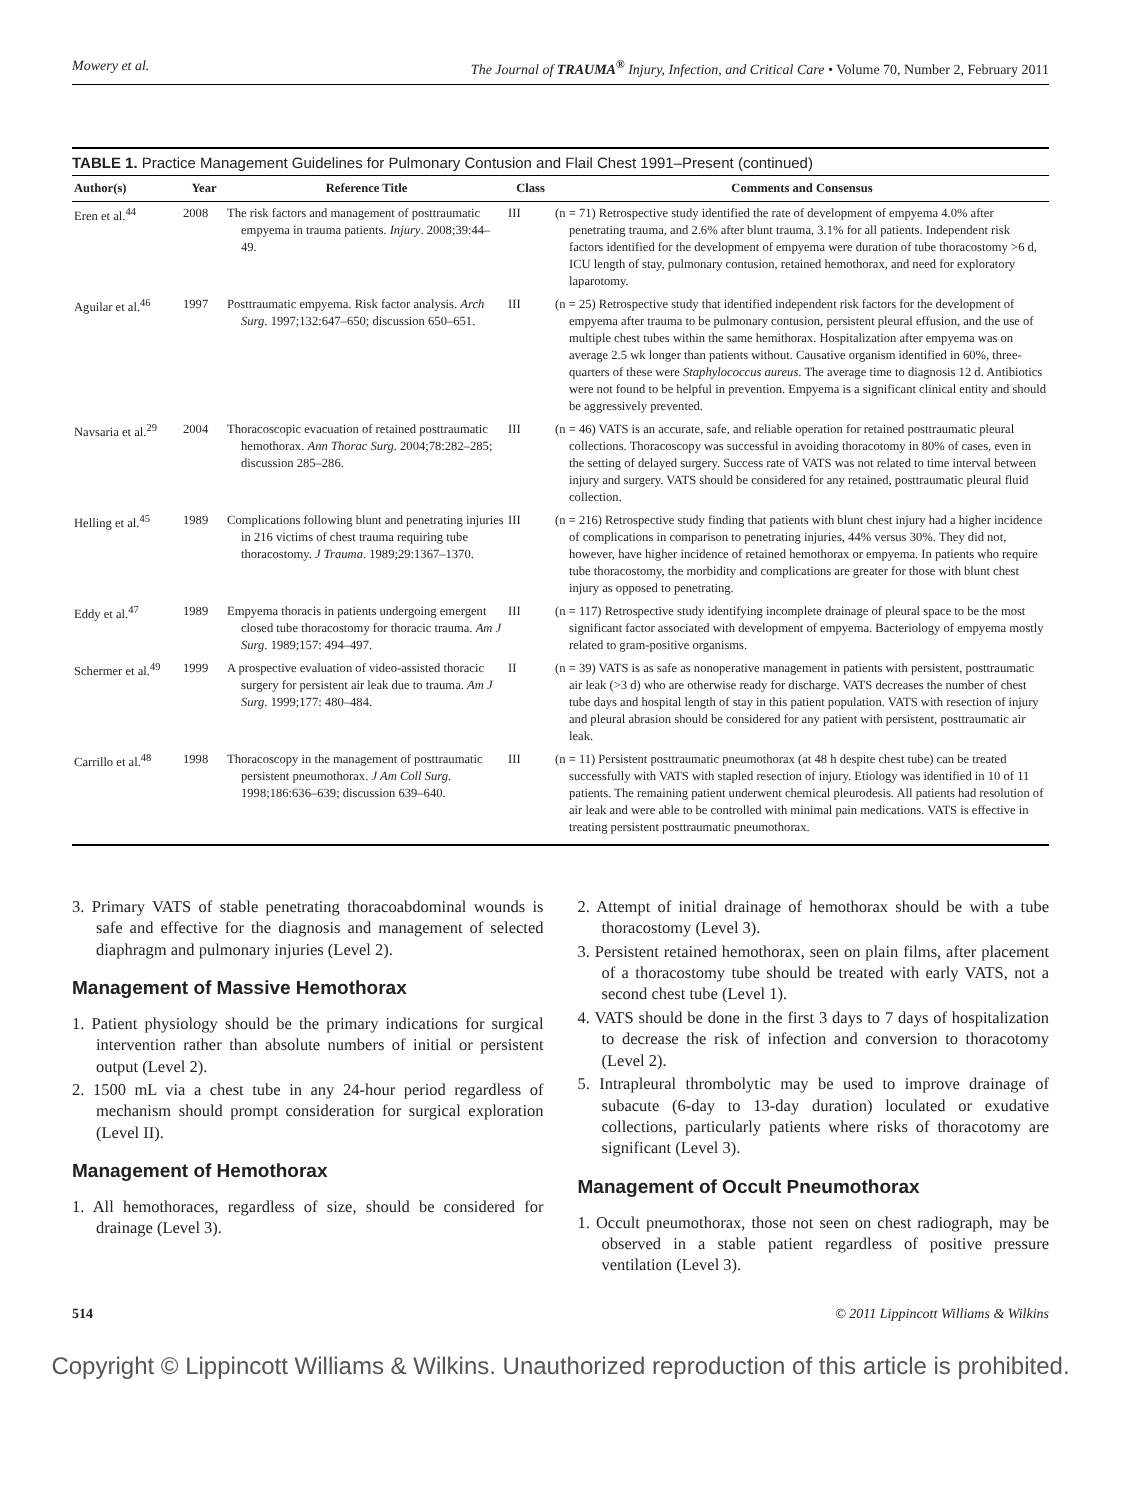Mowery et al. The Journal of TRAUMA<sup>®</sup> Injury, Infection, and Critical Care • Volume 70, Number 2, February 2011
TABLE 1. Practice Management Guidelines for Pulmonary Contusion and Flail Chest 1991–Present (continued)
| Author(s) | Year | Reference Title | Class | Comments and Consensus |
| --- | --- | --- | --- | --- |
| Eren et al.<sup>44</sup> | 2008 | The risk factors and management of posttraumatic empyema in trauma patients. Injury . 2008;39:44–49. | III | (n = 71) Retrospective study identified the rate of development of empyema 4.0% after penetrating trauma, and 2.6% after blunt trauma, 3.1% for all patients. Independent risk factors identified for the development of empyema were duration of tube thoracostomy >6 d, ICU length of stay, pulmonary contusion, retained hemothorax, and need for exploratory laparotomy. |
| Aguilar et al.<sup>46</sup> | 1997 | Posttraumatic empyema. Risk factor analysis. Arch Surg . 1997;132:647–650; discussion 650–651. | III | (n = 25) Retrospective study that identified independent risk factors for the development of empyema after trauma to be pulmonary contusion, persistent pleural effusion, and the use of multiple chest tubes within the same hemithorax. Hospitalization after empyema was on average 2.5 wk longer than patients without. Causative organism identified in 60%, three-quarters of these were Staphylococcus aureus . The average time to diagnosis 12 d. Antibiotics were not found to be helpful in prevention. Empyema is a significant clinical entity and should be aggressively prevented. |
| Navsaria et al.<sup>29</sup> | 2004 | Thoracoscopic evacuation of retained posttraumatic hemothorax. Ann Thorac Surg . 2004;78:282–285; discussion 285–286. | III | (n = 46) VATS is an accurate, safe, and reliable operation for retained posttraumatic pleural collections. Thoracoscopy was successful in avoiding thoracotomy in 80% of cases, even in the setting of delayed surgery. Success rate of VATS was not related to time interval between injury and surgery. VATS should be considered for any retained, posttraumatic pleural fluid collection. |
| Helling et al.<sup>45</sup> | 1989 | Complications following blunt and penetrating injuries in 216 victims of chest trauma requiring tube thoracostomy. J Trauma . 1989;29:1367–1370. | III | (n = 216) Retrospective study finding that patients with blunt chest injury had a higher incidence of complications in comparison to penetrating injuries, 44% versus 30%. They did not, however, have higher incidence of retained hemothorax or empyema. In patients who require tube thoracostomy, the morbidity and complications are greater for those with blunt chest injury as opposed to penetrating. |
| Eddy et al.<sup>47</sup> | 1989 | Empyema thoracis in patients undergoing emergent closed tube thoracostomy for thoracic trauma. Am J Surg . 1989;157: 494–497. | III | (n = 117) Retrospective study identifying incomplete drainage of pleural space to be the most significant factor associated with development of empyema. Bacteriology of empyema mostly related to gram-positive organisms. |
| Schermer et al.<sup>49</sup> | 1999 | A prospective evaluation of video-assisted thoracic surgery for persistent air leak due to trauma. Am J Surg . 1999;177: 480–484. | II | (n = 39) VATS is as safe as nonoperative management in patients with persistent, posttraumatic air leak (>3 d) who are otherwise ready for discharge. VATS decreases the number of chest tube days and hospital length of stay in this patient population. VATS with resection of injury and pleural abrasion should be considered for any patient with persistent, posttraumatic air leak. |
| Carrillo et al.<sup>48</sup> | 1998 | Thoracoscopy in the management of posttraumatic persistent pneumothorax. J Am Coll Surg . 1998;186:636–639; discussion 639–640. | III | (n = 11) Persistent posttraumatic pneumothorax (at 48 h despite chest tube) can be treated successfully with VATS with stapled resection of injury. Etiology was identified in 10 of 11 patients. The remaining patient underwent chemical pleurodesis. All patients had resolution of air leak and were able to be controlled with minimal pain medications. VATS is effective in treating persistent posttraumatic pneumothorax. |
3. Primary VATS of stable penetrating thoracoabdominal wounds is safe and effective for the diagnosis and management of selected diaphragm and pulmonary injuries (Level 2).
Management of Massive Hemothorax
1. Patient physiology should be the primary indications for surgical intervention rather than absolute numbers of initial or persistent output (Level 2).
2. 1500 mL via a chest tube in any 24-hour period regardless of mechanism should prompt consideration for surgical exploration (Level II).
Management of Hemothorax
1. All hemothoraces, regardless of size, should be considered for drainage (Level 3).
2. Attempt of initial drainage of hemothorax should be with a tube thoracostomy (Level 3).
3. Persistent retained hemothorax, seen on plain films, after placement of a thoracostomy tube should be treated with early VATS, not a second chest tube (Level 1).
4. VATS should be done in the first 3 days to 7 days of hospitalization to decrease the risk of infection and conversion to thoracotomy (Level 2).
5. Intrapleural thrombolytic may be used to improve drainage of subacute (6-day to 13-day duration) loculated or exudative collections, particularly patients where risks of thoracotomy are significant (Level 3).
Management of Occult Pneumothorax
1. Occult pneumothorax, those not seen on chest radiograph, may be observed in a stable patient regardless of positive pressure ventilation (Level 3).
514 © 2011 Lippincott Williams & Wilkins
Copyright © Lippincott Williams & Wilkins. Unauthorized reproduction of this article is prohibited.